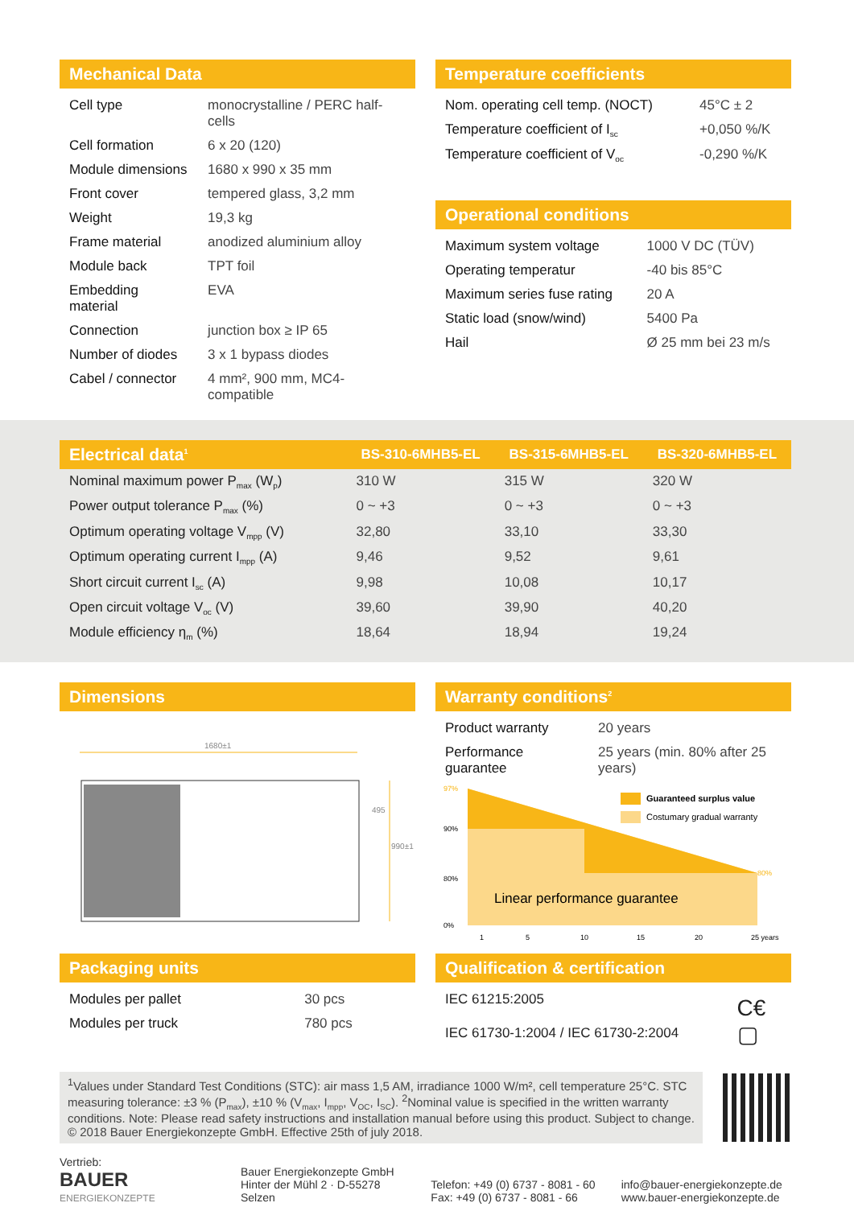Mechanical Data
| Cell type | monocrystalline / PERC half-cells |
| Cell formation | 6 x 20 (120) |
| Module dimensions | 1680 x 990 x 35 mm |
| Front cover | tempered glass, 3,2 mm |
| Weight | 19,3 kg |
| Frame material | anodized aluminium alloy |
| Module back | TPT foil |
| Embedding material | EVA |
| Connection | junction box ≥ IP 65 |
| Number of diodes | 3 x 1 bypass diodes |
| Cabel / connector | 4 mm², 900 mm, MC4-compatible |
Temperature coefficients
| Nom. operating cell temp. (NOCT) | 45°C ± 2 |
| Temperature coefficient of I<sub>sc</sub> | +0,050 %/K |
| Temperature coefficient of V<sub>oc</sub> | -0,290 %/K |
Operational conditions
| Maximum system voltage | 1000 V DC (TÜV) |
| Operating temperatur | -40 bis 85°C |
| Maximum series fuse rating | 20 A |
| Static load (snow/wind) | 5400 Pa |
| Hail | Ø 25 mm bei 23 m/s |
| Electrical data<sup>1</sup> | BS-310-6MHB5-EL | BS-315-6MHB5-EL | BS-320-6MHB5-EL |
| --- | --- | --- | --- |
| Nominal maximum power P<sub>max</sub> (W<sub>p</sub>) | 310 W | 315 W | 320 W |
| Power output tolerance P<sub>max</sub> (%) | 0 ~ +3 | 0 ~ +3 | 0 ~ +3 |
| Optimum operating voltage V<sub>mpp</sub> (V) | 32,80 | 33,10 | 33,30 |
| Optimum operating current I<sub>mpp</sub> (A) | 9,46 | 9,52 | 9,61 |
| Short circuit current I<sub>sc</sub> (A) | 9,98 | 10,08 | 10,17 |
| Open circuit voltage V<sub>oc</sub> (V) | 39,60 | 39,90 | 40,20 |
| Module efficiency η<sub>m</sub> (%) | 18,64 | 18,94 | 19,24 |
Dimensions
1680±1
990±1
495
Warranty conditions<sup>2</sup>
| Product warranty | 20 years |
| Performance guarantee | 25 years (min. 80% after 25 years) |
97%
90%
80%
0%
80%
Guaranteed surplus value
Costumary gradual warranty
Linear performance guarantee
1
5
10
15
20
25 years
Packaging units
| Modules per pallet | 30 pcs |
| Modules per truck | 780 pcs |
Qualification & certification
| IEC 61215:2005 |
| IEC 61730-1:2004 / IEC 61730-2:2004 |
C€ ▢
<sup>1</sup> Values under Standard Test Conditions (STC): air mass 1,5 AM, irradiance 1000 W/m², cell temperature 25°C. STC measuring tolerance: ±3 % (P<sub>max</sub>), ±10 % (V<sub>max</sub>, I<sub>mpp</sub>, V<sub>OC</sub>, I<sub>SC</sub>). <sup>2</sup>Nominal value is specified in the written warranty conditions. Note: Please read safety instructions and installation manual before using this product. Subject to change. © 2018 Bauer Energiekonzepte GmbH. Effective 25th of july 2018.
Vertrieb:
BAUER
ENERGIEKONZEPTE
Bauer Energiekonzepte GmbH
Hinter der Mühl 2 · D-55278 Selzen
Telefon: +49 (0) 6737 - 8081 - 60
Fax: +49 (0) 6737 - 8081 - 66
info@bauer-energiekonzepte.de
www.bauer-energiekonzepte.de